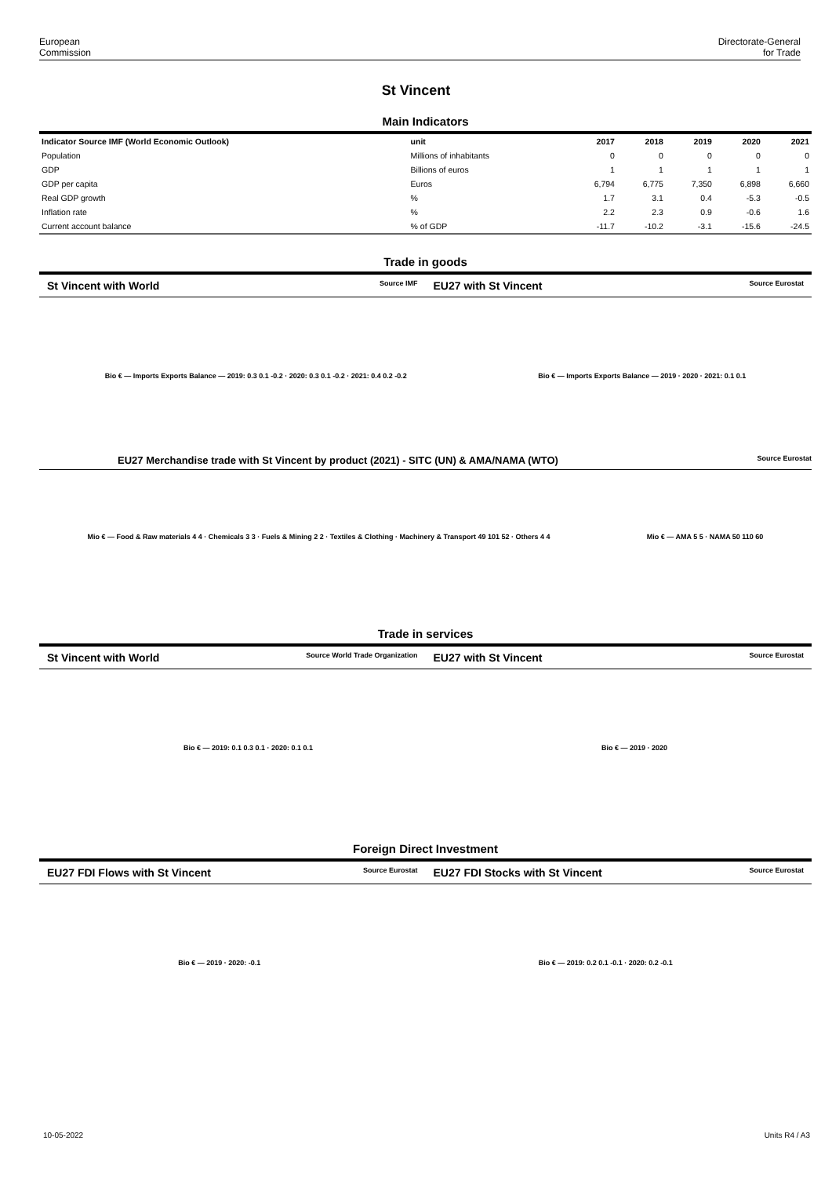European
Commission
Directorate-General
for Trade
St Vincent
Main Indicators
| Indicator Source IMF (World Economic Outlook) | unit | 2017 | 2018 | 2019 | 2020 | 2021 |
| --- | --- | --- | --- | --- | --- | --- |
| Population | Millions of inhabitants | 0 | 0 | 0 | 0 | 0 |
| GDP | Billions of euros | 1 | 1 | 1 | 1 | 1 |
| GDP per capita | Euros | 6,794 | 6,775 | 7,350 | 6,898 | 6,660 |
| Real GDP growth | % | 1.7 | 3.1 | 0.4 | -5.3 | -0.5 |
| Inflation rate | % | 2.2 | 2.3 | 0.9 | -0.6 | 1.6 |
| Current account balance | % of GDP | -11.7 | -10.2 | -3.1 | -15.6 | -24.5 |
Trade in goods
St Vincent with World Source IMF
EU27 with St Vincent Source Eurostat
Bio € — Imports Exports Balance — 2019: 0.3 0.1 -0.2 · 2020: 0.3 0.1 -0.2 · 2021: 0.4 0.2 -0.2
Bio € — Imports Exports Balance — 2019 · 2020 · 2021: 0.1 0.1
EU27 Merchandise trade with St Vincent by product (2021) - SITC (UN) & AMA/NAMA (WTO) Source Eurostat
Mio € — Food & Raw materials 4 4 · Chemicals 3 3 · Fuels & Mining 2 2 · Textiles & Clothing · Machinery & Transport 49 101 52 · Others 4 4
Mio € — AMA 5 5 · NAMA 50 110 60
Trade in services
St Vincent with World Source World Trade Organization
EU27 with St Vincent Source Eurostat
Bio € — 2019: 0.1 0.3 0.1 · 2020: 0.1 0.1
Bio € — 2019 · 2020
Foreign Direct Investment
EU27 FDI Flows with St Vincent Source Eurostat
EU27 FDI Stocks with St Vincent Source Eurostat
Bio € — 2019 · 2020: -0.1
Bio € — 2019: 0.2 0.1 -0.1 · 2020: 0.2 -0.1
10-05-2022 Units R4 / A3